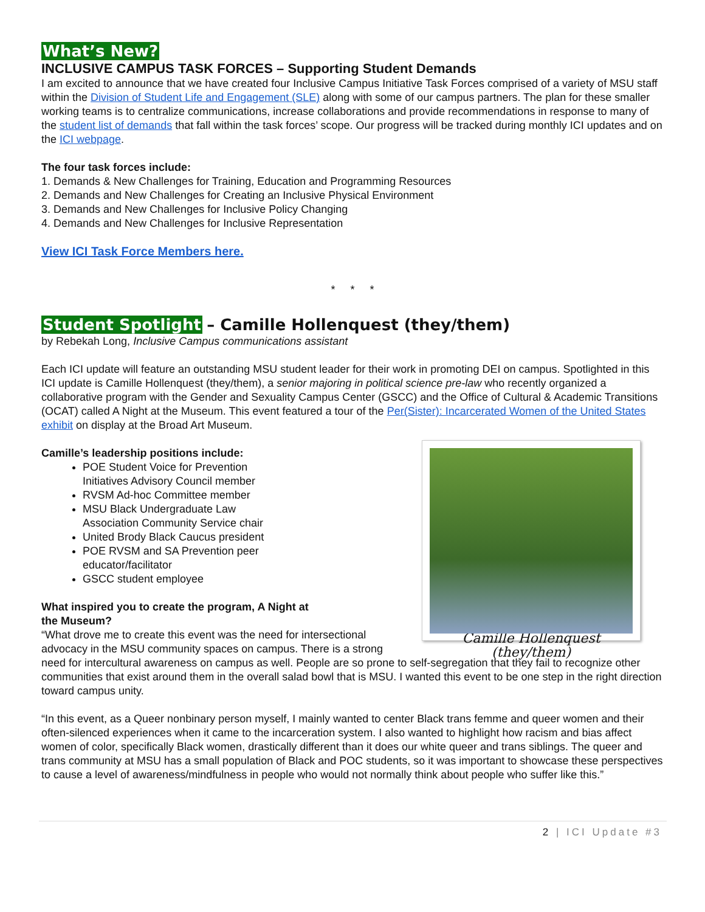What’s New?
INCLUSIVE CAMPUS TASK FORCES – Supporting Student Demands
I am excited to announce that we have created four Inclusive Campus Initiative Task Forces comprised of a variety of MSU staff within the Division of Student Life and Engagement (SLE) along with some of our campus partners. The plan for these smaller working teams is to centralize communications, increase collaborations and provide recommendations in response to many of the student list of demands that fall within the task forces’ scope. Our progress will be tracked during monthly ICI updates and on the ICI webpage.
The four task forces include:
1. Demands & New Challenges for Training, Education and Programming Resources
2. Demands and New Challenges for Creating an Inclusive Physical Environment
3. Demands and New Challenges for Inclusive Policy Changing
4. Demands and New Challenges for Inclusive Representation
View ICI Task Force Members here.
* * *
Student Spotlight – Camille Hollenquest (they/them)
by Rebekah Long, Inclusive Campus communications assistant
Each ICI update will feature an outstanding MSU student leader for their work in promoting DEI on campus. Spotlighted in this ICI update is Camille Hollenquest (they/them), a senior majoring in political science pre-law who recently organized a collaborative program with the Gender and Sexuality Campus Center (GSCC) and the Office of Cultural & Academic Transitions (OCAT) called A Night at the Museum. This event featured a tour of the Per(Sister): Incarcerated Women of the United States exhibit on display at the Broad Art Museum.
Camille Hollenquest (they/them)
Camille’s leadership positions include:
POE Student Voice for Prevention Initiatives Advisory Council member
RVSM Ad-hoc Committee member
MSU Black Undergraduate Law Association Community Service chair
United Brody Black Caucus president
POE RVSM and SA Prevention peer educator/facilitator
GSCC student employee
What inspired you to create the program, A Night at the Museum?
“What drove me to create this event was the need for intersectional advocacy in the MSU community spaces on campus. There is a strong need for intercultural awareness on campus as well. People are so prone to self-segregation that they fail to recognize other communities that exist around them in the overall salad bowl that is MSU. I wanted this event to be one step in the right direction toward campus unity.
“In this event, as a Queer nonbinary person myself, I mainly wanted to center Black trans femme and queer women and their often-silenced experiences when it came to the incarceration system. I also wanted to highlight how racism and bias affect women of color, specifically Black women, drastically different than it does our white queer and trans siblings. The queer and trans community at MSU has a small population of Black and POC students, so it was important to showcase these perspectives to cause a level of awareness/mindfulness in people who would not normally think about people who suffer like this.”
2 | ICI Update #3